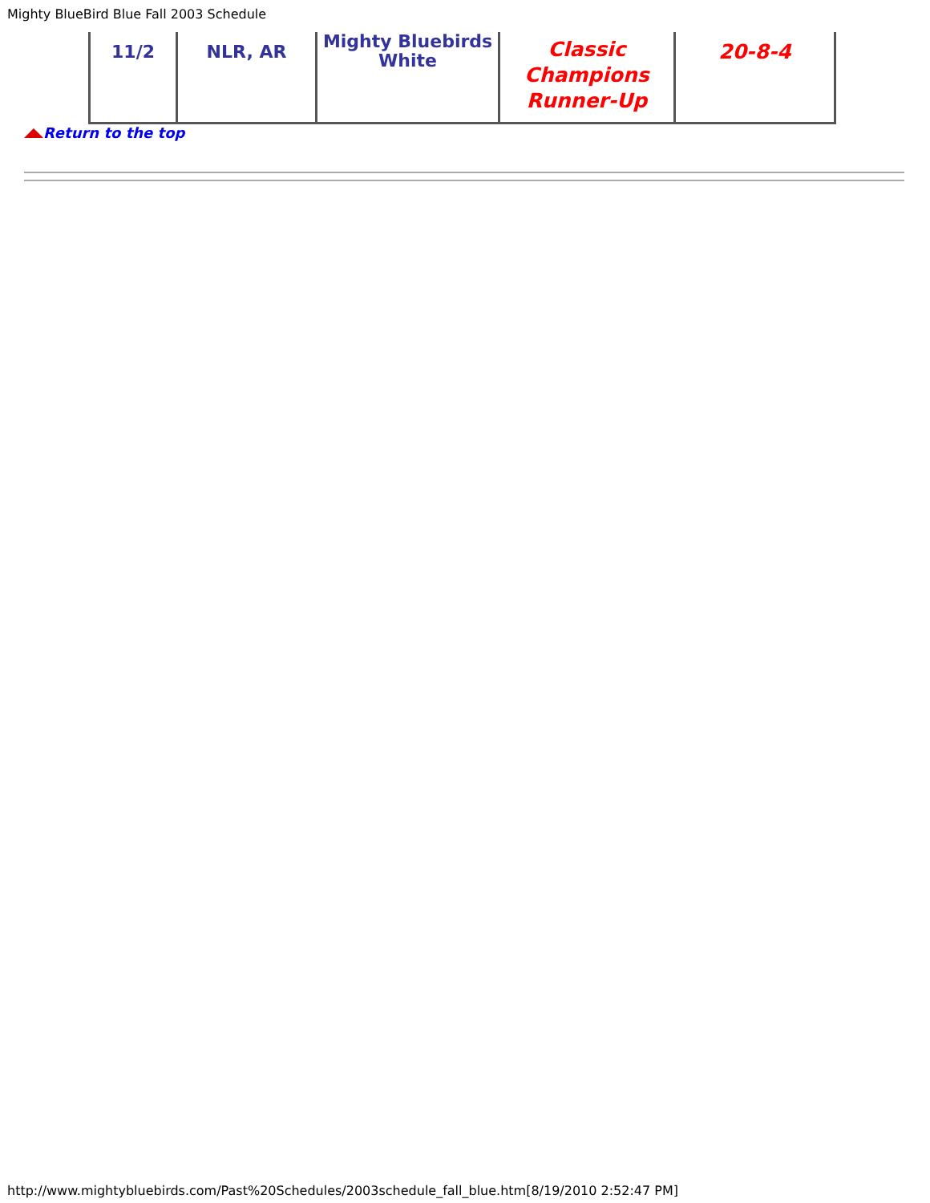Mighty BlueBird Blue Fall 2003 Schedule
| 11/2 | NLR, AR | Mighty Bluebirds White | Classic Champions Runner-Up | 20-8-4 |
Return to the top
http://www.mightybluebirds.com/Past%20Schedules/2003schedule_fall_blue.htm[8/19/2010 2:52:47 PM]